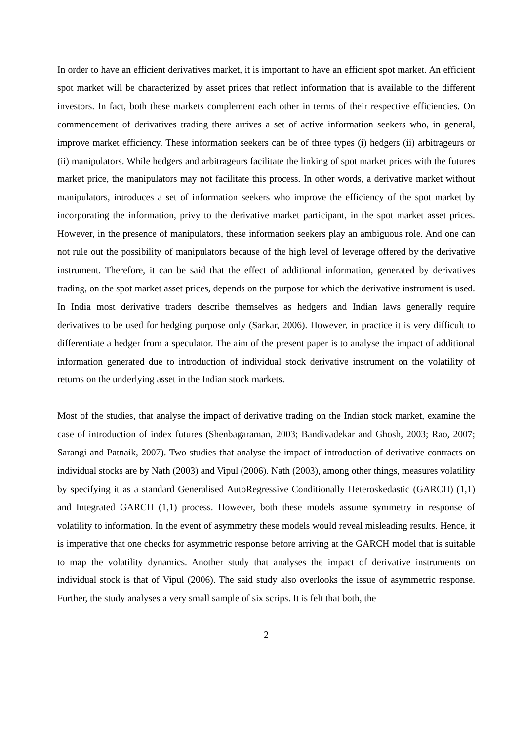In order to have an efficient derivatives market, it is important to have an efficient spot market. An efficient spot market will be characterized by asset prices that reflect information that is available to the different investors. In fact, both these markets complement each other in terms of their respective efficiencies. On commencement of derivatives trading there arrives a set of active information seekers who, in general, improve market efficiency. These information seekers can be of three types (i) hedgers (ii) arbitrageurs or (ii) manipulators. While hedgers and arbitrageurs facilitate the linking of spot market prices with the futures market price, the manipulators may not facilitate this process. In other words, a derivative market without manipulators, introduces a set of information seekers who improve the efficiency of the spot market by incorporating the information, privy to the derivative market participant, in the spot market asset prices. However, in the presence of manipulators, these information seekers play an ambiguous role. And one can not rule out the possibility of manipulators because of the high level of leverage offered by the derivative instrument. Therefore, it can be said that the effect of additional information, generated by derivatives trading, on the spot market asset prices, depends on the purpose for which the derivative instrument is used. In India most derivative traders describe themselves as hedgers and Indian laws generally require derivatives to be used for hedging purpose only (Sarkar, 2006). However, in practice it is very difficult to differentiate a hedger from a speculator. The aim of the present paper is to analyse the impact of additional information generated due to introduction of individual stock derivative instrument on the volatility of returns on the underlying asset in the Indian stock markets.
Most of the studies, that analyse the impact of derivative trading on the Indian stock market, examine the case of introduction of index futures (Shenbagaraman, 2003; Bandivadekar and Ghosh, 2003; Rao, 2007; Sarangi and Patnaik, 2007). Two studies that analyse the impact of introduction of derivative contracts on individual stocks are by Nath (2003) and Vipul (2006). Nath (2003), among other things, measures volatility by specifying it as a standard Generalised AutoRegressive Conditionally Heteroskedastic (GARCH) (1,1) and Integrated GARCH (1,1) process. However, both these models assume symmetry in response of volatility to information. In the event of asymmetry these models would reveal misleading results. Hence, it is imperative that one checks for asymmetric response before arriving at the GARCH model that is suitable to map the volatility dynamics. Another study that analyses the impact of derivative instruments on individual stock is that of Vipul (2006). The said study also overlooks the issue of asymmetric response. Further, the study analyses a very small sample of six scrips. It is felt that both, the
2